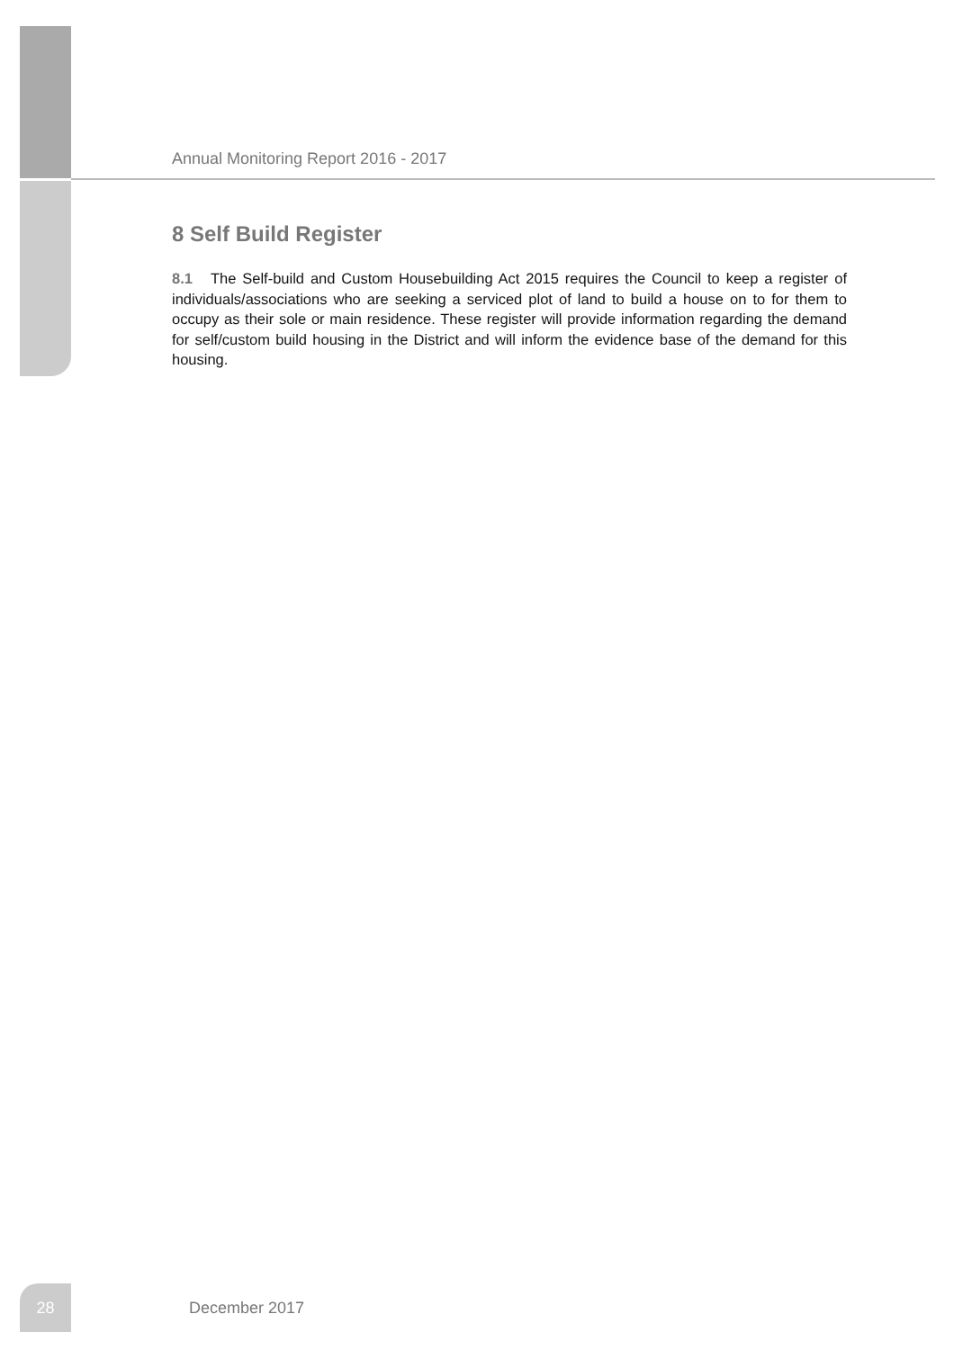Annual Monitoring Report 2016 - 2017
8 Self Build Register
8.1 The Self-build and Custom Housebuilding Act 2015 requires the Council to keep a register of individuals/associations who are seeking a serviced plot of land to build a house on to for them to occupy as their sole or main residence. These register will provide information regarding the demand for self/custom build housing in the District and will inform the evidence base of the demand for this housing.
28
December 2017